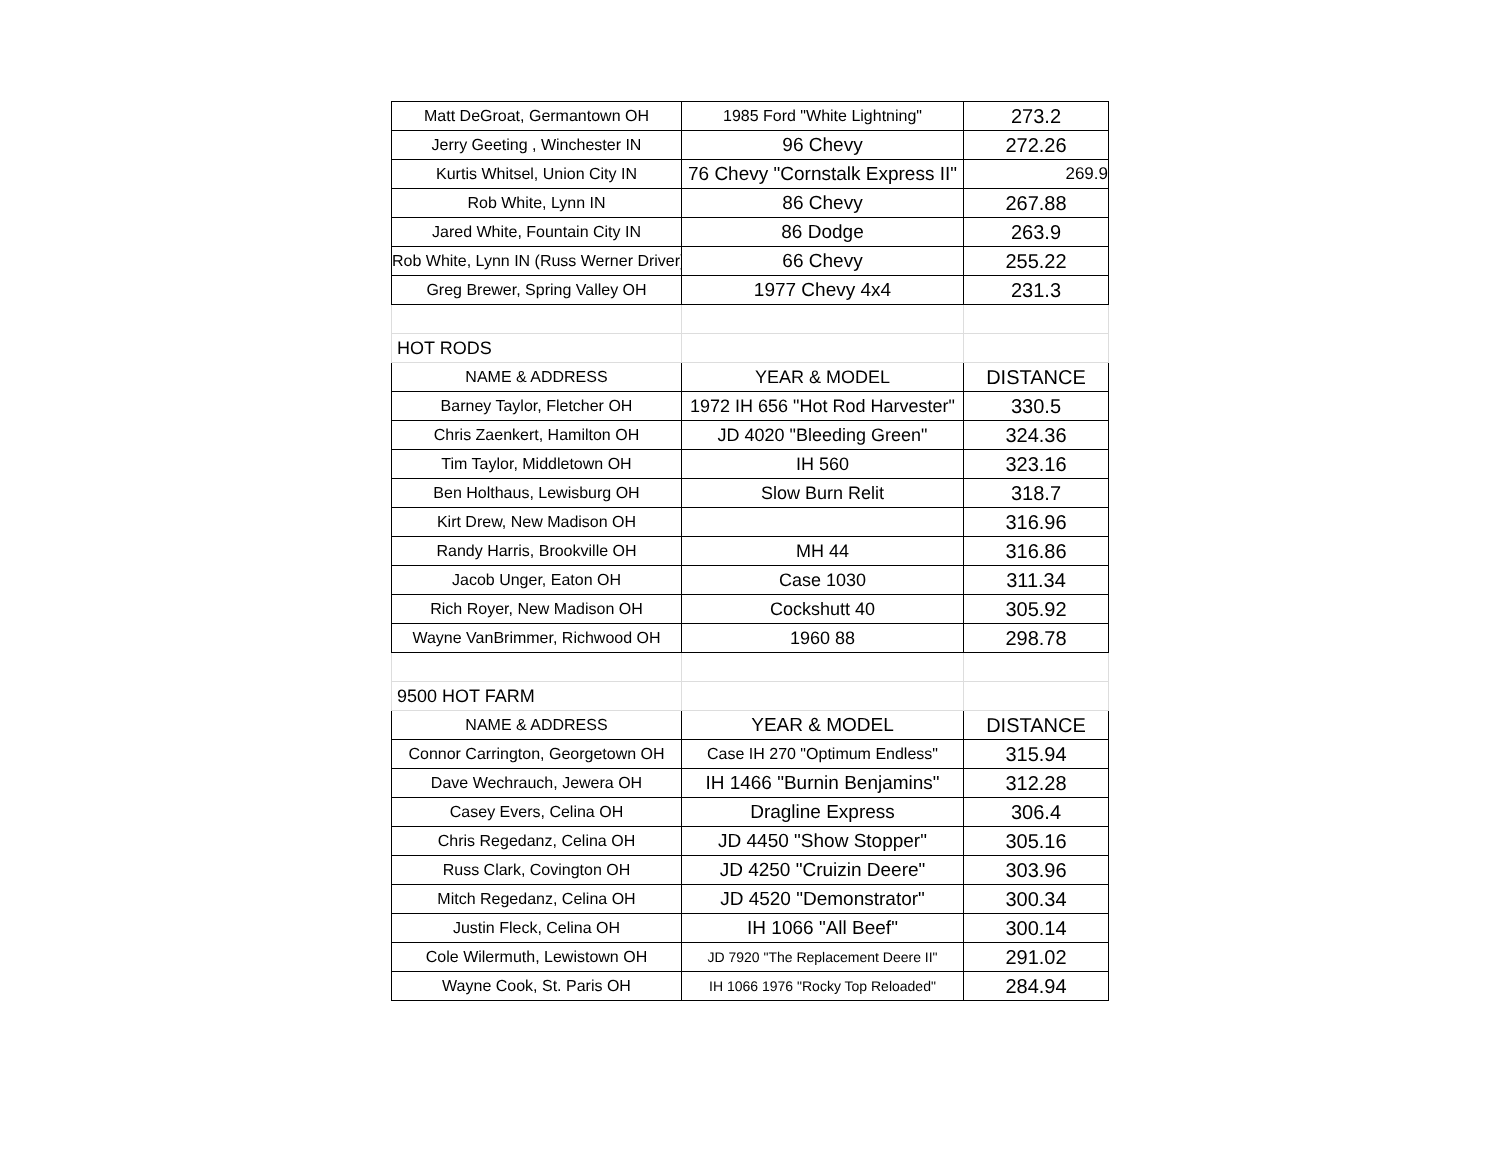| Matt DeGroat, Germantown OH | 1985 Ford "White Lightning" | 273.2 |
| Jerry Geeting , Winchester IN | 96 Chevy | 272.26 |
| Kurtis Whitsel, Union City IN | 76 Chevy "Cornstalk Express II" | 269.9 |
| Rob White, Lynn IN | 86 Chevy | 267.88 |
| Jared White, Fountain City IN | 86 Dodge | 263.9 |
| Rob White, Lynn IN (Russ Werner Driver) | 66 Chevy | 255.22 |
| Greg Brewer, Spring Valley OH | 1977 Chevy 4x4 | 231.3 |
| HOT RODS | | |
| NAME & ADDRESS | YEAR & MODEL | DISTANCE |
| Barney Taylor, Fletcher OH | 1972 IH 656 "Hot Rod Harvester" | 330.5 |
| Chris Zaenkert, Hamilton OH | JD 4020 "Bleeding Green" | 324.36 |
| Tim Taylor, Middletown OH | IH 560 | 323.16 |
| Ben Holthaus, Lewisburg OH | Slow Burn Relit | 318.7 |
| Kirt Drew, New Madison OH | | 316.96 |
| Randy Harris, Brookville OH | MH 44 | 316.86 |
| Jacob Unger, Eaton OH | Case 1030 | 311.34 |
| Rich Royer, New Madison OH | Cockshutt 40 | 305.92 |
| Wayne VanBrimmer, Richwood OH | 1960 88 | 298.78 |
| 9500 HOT FARM | | |
| NAME & ADDRESS | YEAR & MODEL | DISTANCE |
| Connor Carrington, Georgetown OH | Case IH 270 "Optimum Endless" | 315.94 |
| Dave Wechrauch, Jewera OH | IH 1466 "Burnin Benjamins" | 312.28 |
| Casey Evers, Celina OH | Dragline Express | 306.4 |
| Chris Regedanz, Celina OH | JD 4450 "Show Stopper" | 305.16 |
| Russ Clark, Covington OH | JD 4250 "Cruizin Deere" | 303.96 |
| Mitch Regedanz, Celina OH | JD 4520 "Demonstrator" | 300.34 |
| Justin Fleck, Celina OH | IH 1066 "All Beef" | 300.14 |
| Cole Wilermuth, Lewistown OH | JD 7920 "The Replacement Deere II" | 291.02 |
| Wayne Cook, St. Paris OH | IH 1066 1976 "Rocky Top Reloaded" | 284.94 |